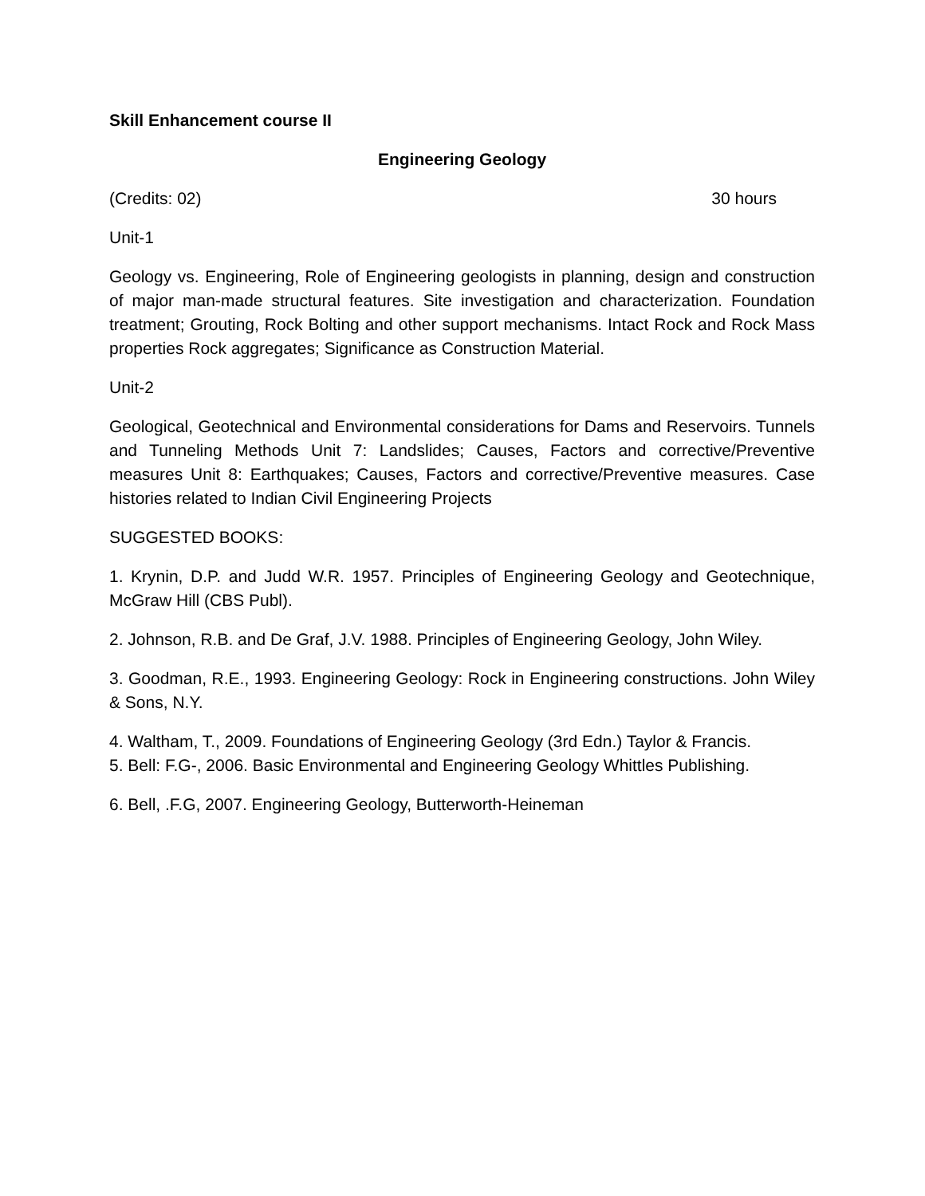Skill Enhancement course II
Engineering Geology
(Credits: 02) 30 hours
Unit-1
Geology vs. Engineering, Role of Engineering geologists in planning, design and construction of major man-made structural features. Site investigation and characterization. Foundation treatment; Grouting, Rock Bolting and other support mechanisms. Intact Rock and Rock Mass properties Rock aggregates; Significance as Construction Material.
Unit-2
Geological, Geotechnical and Environmental considerations for Dams and Reservoirs. Tunnels and Tunneling Methods Unit 7: Landslides; Causes, Factors and corrective/Preventive measures Unit 8: Earthquakes; Causes, Factors and corrective/Preventive measures. Case histories related to Indian Civil Engineering Projects
SUGGESTED BOOKS:
1. Krynin, D.P. and Judd W.R. 1957. Principles of Engineering Geology and Geotechnique, McGraw Hill (CBS Publ).
2. Johnson, R.B. and De Graf, J.V. 1988. Principles of Engineering Geology, John Wiley.
3. Goodman, R.E., 1993. Engineering Geology: Rock in Engineering constructions. John Wiley & Sons, N.Y.
4. Waltham, T., 2009. Foundations of Engineering Geology (3rd Edn.) Taylor & Francis.
5. Bell: F.G-, 2006. Basic Environmental and Engineering Geology Whittles Publishing.
6. Bell, .F.G, 2007. Engineering Geology, Butterworth-Heineman